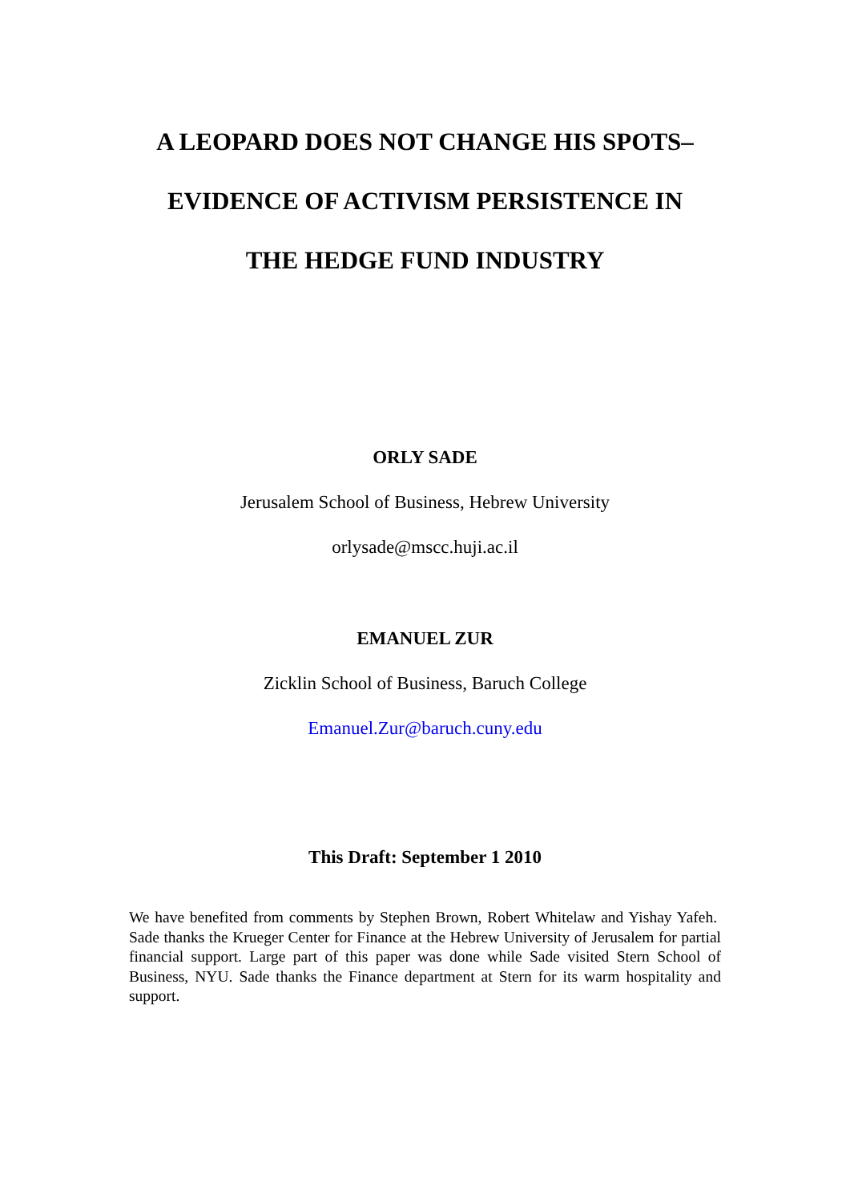A LEOPARD DOES NOT CHANGE HIS SPOTS–
EVIDENCE OF ACTIVISM PERSISTENCE IN
THE HEDGE FUND INDUSTRY
ORLY SADE
Jerusalem School of Business, Hebrew University
orlysade@mscc.huji.ac.il
EMANUEL ZUR
Zicklin School of Business, Baruch College
Emanuel.Zur@baruch.cuny.edu
This Draft: September 1 2010
We have benefited from comments by Stephen Brown, Robert Whitelaw and Yishay Yafeh. Sade thanks the Krueger Center for Finance at the Hebrew University of Jerusalem for partial financial support. Large part of this paper was done while Sade visited Stern School of Business, NYU. Sade thanks the Finance department at Stern for its warm hospitality and support.